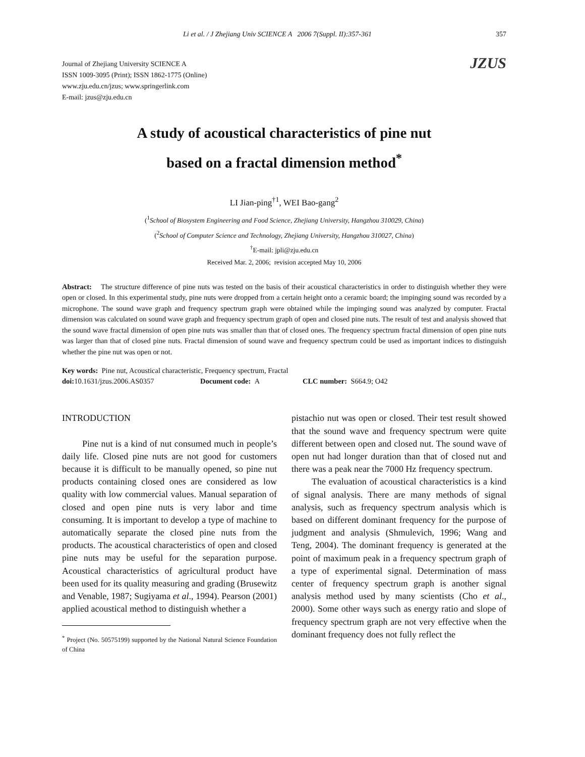Li et al. / J Zhejiang Univ SCIENCE A 2006 7(Suppl. II):357-361 357
Journal of Zhejiang University SCIENCE A
ISSN 1009-3095 (Print); ISSN 1862-1775 (Online)
www.zju.edu.cn/jzus; www.springerlink.com
E-mail: jzus@zju.edu.cn
JZUS
A study of acoustical characteristics of pine nut
based on a fractal dimension method<sup>*</sup>
LI Jian-ping<sup>†1</sup>, WEI Bao-gang<sup>2</sup>
(<sup>1</sup>School of Biosystem Engineering and Food Science, Zhejiang University, Hangzhou 310029, China)
(<sup>2</sup>School of Computer Science and Technology, Zhejiang University, Hangzhou 310027, China)
<sup>†</sup> E-mail: jpli@zju.edu.cn
Received Mar. 2, 2006; revision accepted May 10, 2006
Abstract: The structure difference of pine nuts was tested on the basis of their acoustical characteristics in order to distinguish whether they were open or closed. In this experimental study, pine nuts were dropped from a certain height onto a ceramic board; the impinging sound was recorded by a microphone. The sound wave graph and frequency spectrum graph were obtained while the impinging sound was analyzed by computer. Fractal dimension was calculated on sound wave graph and frequency spectrum graph of open and closed pine nuts. The result of test and analysis showed that the sound wave fractal dimension of open pine nuts was smaller than that of closed ones. The frequency spectrum fractal dimension of open pine nuts was larger than that of closed pine nuts. Fractal dimension of sound wave and frequency spectrum could be used as important indices to distinguish whether the pine nut was open or not.
Key words: Pine nut, Acoustical characteristic, Frequency spectrum, Fractal
doi: 10.1631/jzus.2006.AS0357 Document code: A CLC number: S664.9; O42
INTRODUCTION
Pine nut is a kind of nut consumed much in people’s daily life. Closed pine nuts are not good for customers because it is difficult to be manually opened, so pine nut products containing closed ones are considered as low quality with low commercial values. Manual separation of closed and open pine nuts is very labor and time consuming. It is important to develop a type of machine to automatically separate the closed pine nuts from the products. The acoustical characteristics of open and closed pine nuts may be useful for the separation purpose. Acoustical characteristics of agricultural product have been used for its quality measuring and grading (Brusewitz and Venable, 1987; Sugiyama et al., 1994). Pearson (2001) applied acoustical method to distinguish whether a
<sup>*</sup> Project (No. 50575199) supported by the National Natural Science Foundation of China
pistachio nut was open or closed. Their test result showed that the sound wave and frequency spectrum were quite different between open and closed nut. The sound wave of open nut had longer duration than that of closed nut and there was a peak near the 7000 Hz frequency spectrum.
The evaluation of acoustical characteristics is a kind of signal analysis. There are many methods of signal analysis, such as frequency spectrum analysis which is based on different dominant frequency for the purpose of judgment and analysis (Shmulevich, 1996; Wang and Teng, 2004). The dominant frequency is generated at the point of maximum peak in a frequency spectrum graph of a type of experimental signal. Determination of mass center of frequency spectrum graph is another signal analysis method used by many scientists (Cho et al., 2000). Some other ways such as energy ratio and slope of frequency spectrum graph are not very effective when the dominant frequency does not fully reflect the